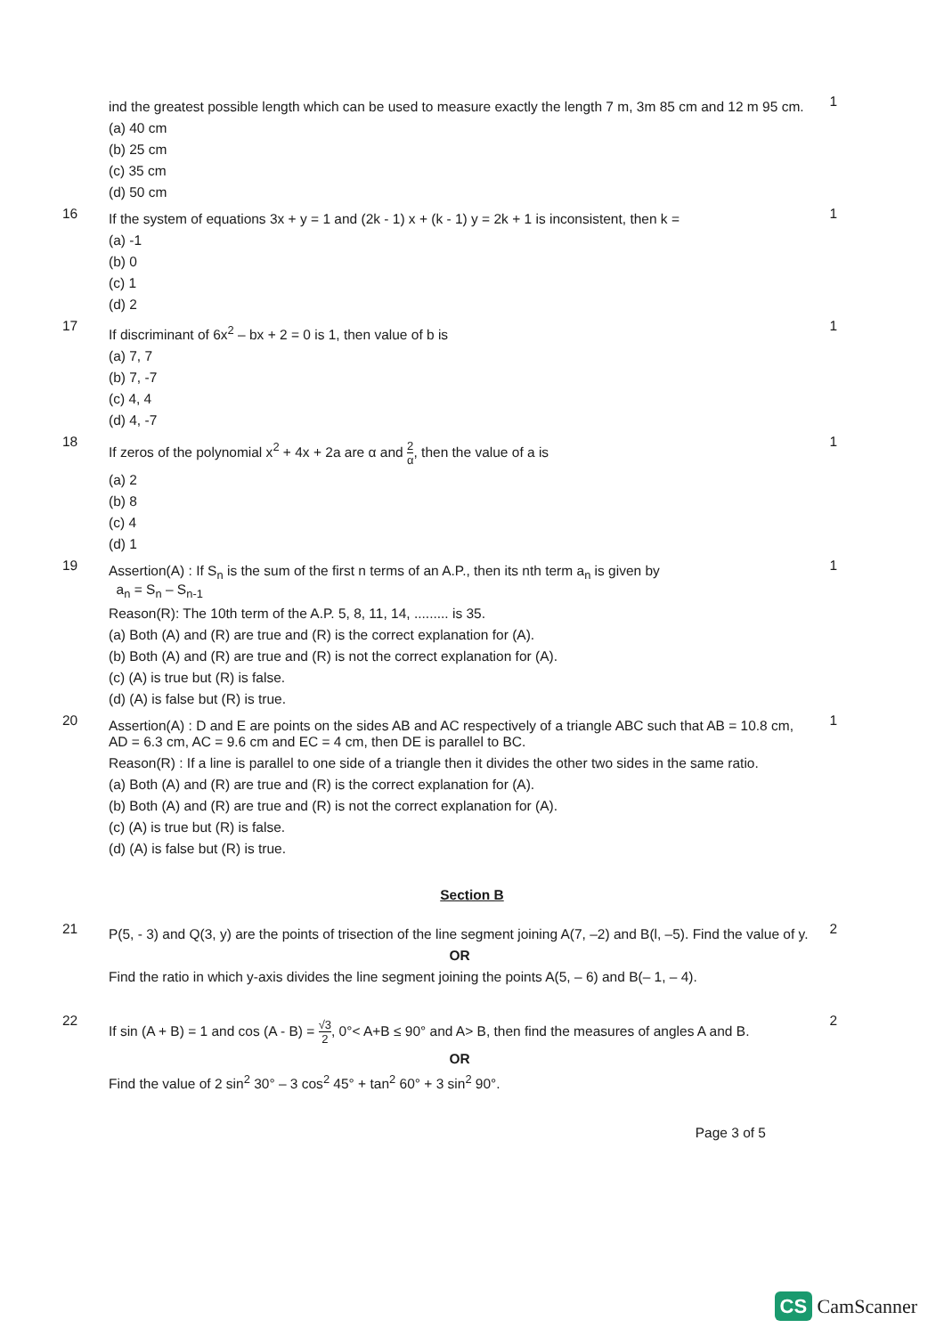ind the greatest possible length which can be used to measure exactly the length 7 m, 3m 85 cm and 12 m 95 cm.
(a) 40 cm
(b) 25 cm
(c) 35 cm
(d) 50 cm
1
16
If the system of equations 3x + y = 1 and (2k - 1) x + (k - 1) y = 2k + 1 is inconsistent, then k =
(a) -1
(b) 0
(c) 1
(d) 2
1
17
If discriminant of 6x<sup>2</sup> – bx + 2 = 0 is 1, then value of b is
(a) 7, 7
(b) 7, -7
(c) 4, 4
(d) 4, -7
1
18
If zeros of the polynomial x<sup>2</sup> + 4x + 2a are α and 2 α, then the value of a is
(a) 2
(b) 8
(c) 4
(d) 1
1
19
Assertion(A) : If S<sub>n</sub> is the sum of the first n terms of an A.P., then its nth term a<sub>n</sub> is given by
a<sub>n</sub> = S<sub>n</sub> – S<sub>n-1</sub>
Reason(R): The 10th term of the A.P. 5, 8, 11, 14, ......... is 35.
(a) Both (A) and (R) are true and (R) is the correct explanation for (A).
(b) Both (A) and (R) are true and (R) is not the correct explanation for (A).
(c) (A) is true but (R) is false.
(d) (A) is false but (R) is true.
1
20
Assertion(A) : D and E are points on the sides AB and AC respectively of a triangle ABC such that AB = 10.8 cm, AD = 6.3 cm, AC = 9.6 cm and EC = 4 cm, then DE is parallel to BC.
Reason(R) : If a line is parallel to one side of a triangle then it divides the other two sides in the same ratio.
(a) Both (A) and (R) are true and (R) is the correct explanation for (A).
(b) Both (A) and (R) are true and (R) is not the correct explanation for (A).
(c) (A) is true but (R) is false.
(d) (A) is false but (R) is true.
1
Section B
21
P(5, - 3) and Q(3, y) are the points of trisection of the line segment joining A(7, –2) and B(l, –5). Find the value of y.
OR
Find the ratio in which y-axis divides the line segment joining the points A(5, – 6) and B(– 1, – 4).
2
22
If sin (A + B) = 1 and cos (A - B) = √3 2, 0°< A+B ≤ 90° and A> B, then find the measures of angles A and B.
OR
Find the value of 2 sin<sup>2</sup> 30° – 3 cos<sup>2</sup> 45° + tan<sup>2</sup> 60° + 3 sin<sup>2</sup> 90°.
2
Page 3 of 5
CS CamScanner